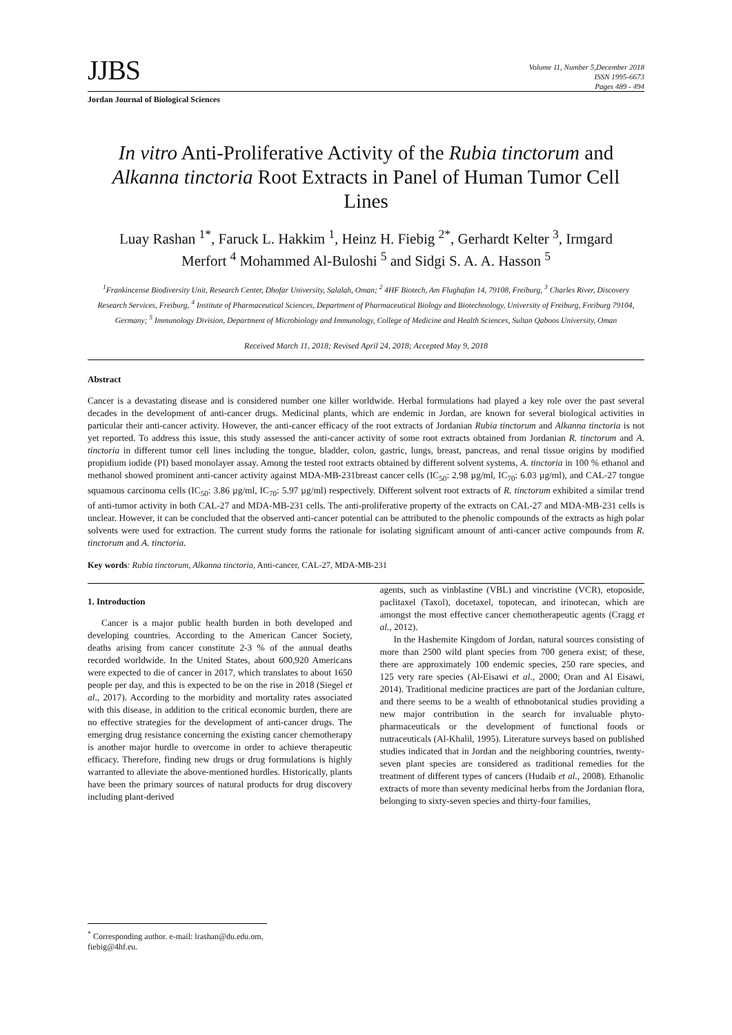JJBS
Volume 11, Number 5,December 2018
ISSN 1995-6673
Pages 489 - 494
Jordan Journal of Biological Sciences
In vitro Anti-Proliferative Activity of the Rubia tinctorum and Alkanna tinctoria Root Extracts in Panel of Human Tumor Cell Lines
Luay Rashan <sup>1*</sup>, Faruck L. Hakkim <sup>1</sup>, Heinz H. Fiebig <sup>2*</sup>, Gerhardt Kelter <sup>3</sup>, Irmgard Merfort <sup>4</sup> Mohammed Al-Buloshi <sup>5</sup> and Sidgi S. A. A. Hasson <sup>5</sup>
<sup>1</sup> Frankincense Biodiversity Unit, Research Center, Dhofar University, Salalah, Oman; <sup>2</sup> 4HF Biotech, Am Flughafan 14, 79108, Freiburg, <sup>3</sup> Charles River, Discovery Research Services, Freiburg, <sup>4</sup> Institute of Pharmaceutical Sciences, Department of Pharmaceutical Biology and Biotechnology, University of Freiburg, Freiburg 79104, Germany; <sup>5</sup> Immunology Division, Department of Microbiology and Immunology, College of Medicine and Health Sciences, Sultan Qaboos University, Oman
Received March 11, 2018; Revised April 24, 2018; Accepted May 9, 2018
Abstract
Cancer is a devastating disease and is considered number one killer worldwide. Herbal formulations had played a key role over the past several decades in the development of anti-cancer drugs. Medicinal plants, which are endemic in Jordan, are known for several biological activities in particular their anti-cancer activity. However, the anti-cancer efficacy of the root extracts of Jordanian Rubia tinctorum and Alkanna tinctoria is not yet reported. To address this issue, this study assessed the anti-cancer activity of some root extracts obtained from Jordanian R. tinctorum and A. tinctoria in different tumor cell lines including the tongue, bladder, colon, gastric, lungs, breast, pancreas, and renal tissue origins by modified propidium iodide (PI) based monolayer assay. Among the tested root extracts obtained by different solvent systems, A. tinctoria in 100 % ethanol and methanol showed prominent anti-cancer activity against MDA-MB-231breast cancer cells (IC<sub>50</sub>: 2.98 µg/ml, IC<sub>70</sub>: 6.03 µg/ml), and CAL-27 tongue squamous carcinoma cells (IC<sub>50</sub>: 3.86 µg/ml, IC<sub>70</sub>: 5.97 µg/ml) respectively. Different solvent root extracts of R. tinctorum exhibited a similar trend of anti-tumor activity in both CAL-27 and MDA-MB-231 cells. The anti-proliferative property of the extracts on CAL-27 and MDA-MB-231 cells is unclear. However, it can be concluded that the observed anti-cancer potential can be attributed to the phenolic compounds of the extracts as high polar solvents were used for extraction. The current study forms the rationale for isolating significant amount of anti-cancer active compounds from R. tinctorum and A. tinctoria.
Key words: Rubia tinctorum, Alkanna tinctoria, Anti-cancer, CAL-27, MDA-MB-231
1. Introduction
Cancer is a major public health burden in both developed and developing countries. According to the American Cancer Society, deaths arising from cancer constitute 2-3 % of the annual deaths recorded worldwide. In the United States, about 600,920 Americans were expected to die of cancer in 2017, which translates to about 1650 people per day, and this is expected to be on the rise in 2018 (Siegel et al., 2017). According to the morbidity and mortality rates associated with this disease, in addition to the critical economic burden, there are no effective strategies for the development of anti-cancer drugs. The emerging drug resistance concerning the existing cancer chemotherapy is another major hurdle to overcome in order to achieve therapeutic efficacy. Therefore, finding new drugs or drug formulations is highly warranted to alleviate the above-mentioned hurdles. Historically, plants have been the primary sources of natural products for drug discovery including plant-derived
agents, such as vinblastine (VBL) and vincristine (VCR), etoposide, paclitaxel (Taxol), docetaxel, topotecan, and irinotecan, which are amongst the most effective cancer chemotherapeutic agents (Cragg et al., 2012).
In the Hashemite Kingdom of Jordan, natural sources consisting of more than 2500 wild plant species from 700 genera exist; of these, there are approximately 100 endemic species, 250 rare species, and 125 very rare species (Al-Eisawi et al., 2000; Oran and Al Eisawi, 2014). Traditional medicine practices are part of the Jordanian culture, and there seems to be a wealth of ethnobotanical studies providing a new major contribution in the search for invaluable phyto-pharmaceuticals or the development of functional foods or nutraceuticals (Al-Khalil, 1995). Literature surveys based on published studies indicated that in Jordan and the neighboring countries, twenty-seven plant species are considered as traditional remedies for the treatment of different types of cancers (Hudaib et al., 2008). Ethanolic extracts of more than seventy medicinal herbs from the Jordanian flora, belonging to sixty-seven species and thirty-four families,
<sup>*</sup> Corresponding author. e-mail: lrashan@du.edu.om, fiebig@4hf.eu.